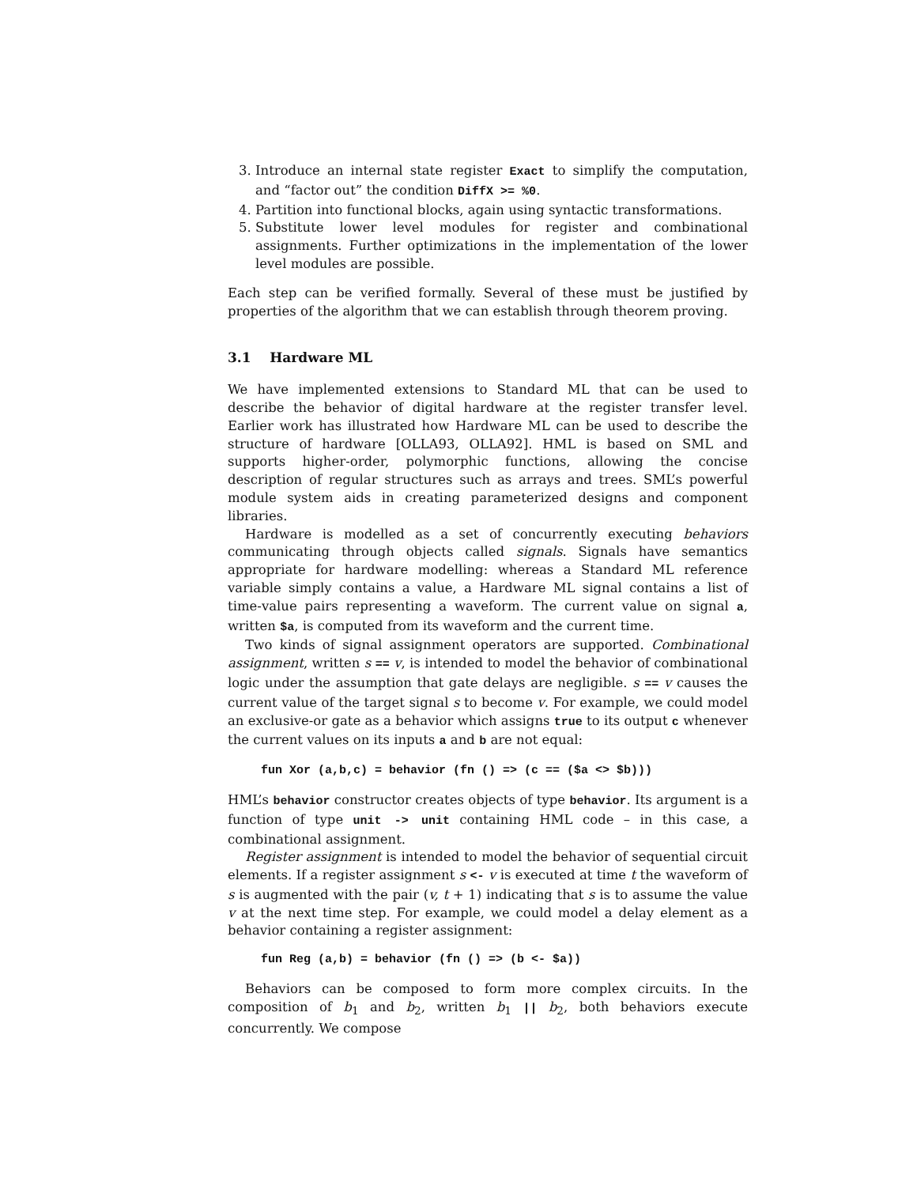3. Introduce an internal state register Exact to simplify the computation, and “factor out” the condition DiffX >= %0.
4. Partition into functional blocks, again using syntactic transformations.
5. Substitute lower level modules for register and combinational assignments. Further optimizations in the implementation of the lower level modules are possible.
Each step can be verified formally. Several of these must be justified by properties of the algorithm that we can establish through theorem proving.
3.1 Hardware ML
We have implemented extensions to Standard ML that can be used to describe the behavior of digital hardware at the register transfer level. Earlier work has illustrated how Hardware ML can be used to describe the structure of hardware [OLLA93, OLLA92]. HML is based on SML and supports higher-order, polymorphic functions, allowing the concise description of regular structures such as arrays and trees. SML’s powerful module system aids in creating parameterized designs and component libraries.
Hardware is modelled as a set of concurrently executing behaviors communicating through objects called signals. Signals have semantics appropriate for hardware modelling: whereas a Standard ML reference variable simply contains a value, a Hardware ML signal contains a list of time-value pairs representing a waveform. The current value on signal a, written $a, is computed from its waveform and the current time.
Two kinds of signal assignment operators are supported. Combinational assignment, written s == v, is intended to model the behavior of combinational logic under the assumption that gate delays are negligible. s == v causes the current value of the target signal s to become v. For example, we could model an exclusive-or gate as a behavior which assigns true to its output c whenever the current values on its inputs a and b are not equal:
fun Xor (a,b,c) = behavior (fn () => (c == ($a <> $b)))
HML’s behavior constructor creates objects of type behavior. Its argument is a function of type unit -> unit containing HML code – in this case, a combinational assignment.
Register assignment is intended to model the behavior of sequential circuit elements. If a register assignment s <- v is executed at time t the waveform of s is augmented with the pair (v, t + 1) indicating that s is to assume the value v at the next time step. For example, we could model a delay element as a behavior containing a register assignment:
fun Reg (a,b) = behavior (fn () => (b <- $a))
Behaviors can be composed to form more complex circuits. In the composition of b<sub>1</sub> and b<sub>2</sub>, written b<sub>1</sub> || b<sub>2</sub>, both behaviors execute concurrently. We compose